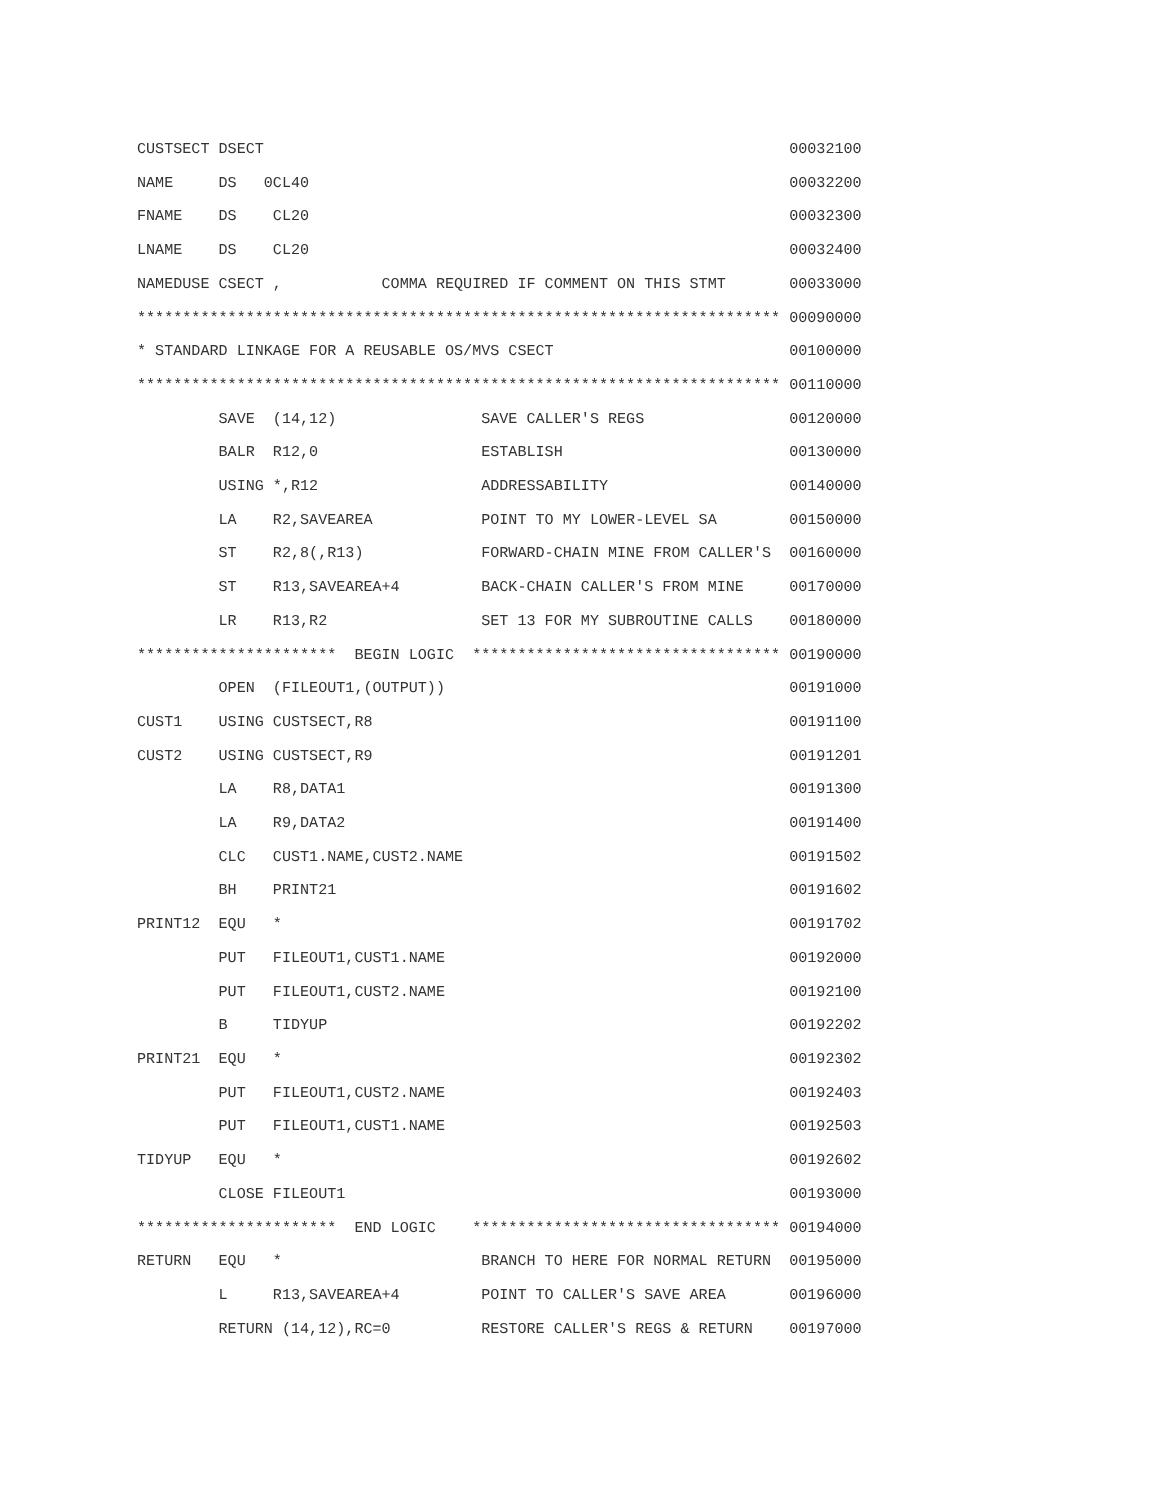CUSTSECT DSECT                                                          00032100
NAME     DS   0CL40                                                     00032200
FNAME    DS    CL20                                                     00032300
LNAME    DS    CL20                                                     00032400
NAMEDUSE CSECT ,           COMMA REQUIRED IF COMMENT ON THIS STMT       00033000
*********************************************************************** 00090000
* STANDARD LINKAGE FOR A REUSABLE OS/MVS CSECT                          00100000
*********************************************************************** 00110000
         SAVE  (14,12)                SAVE CALLER'S REGS                00120000
         BALR  R12,0                  ESTABLISH                         00130000
         USING *,R12                  ADDRESSABILITY                    00140000
         LA    R2,SAVEAREA            POINT TO MY LOWER-LEVEL SA        00150000
         ST    R2,8(,R13)             FORWARD-CHAIN MINE FROM CALLER'S  00160000
         ST    R13,SAVEAREA+4         BACK-CHAIN CALLER'S FROM MINE     00170000
         LR    R13,R2                 SET 13 FOR MY SUBROUTINE CALLS    00180000
**********************  BEGIN LOGIC  ********************************** 00190000
         OPEN  (FILEOUT1,(OUTPUT))                                      00191000
CUST1    USING CUSTSECT,R8                                              00191100
CUST2    USING CUSTSECT,R9                                              00191201
         LA    R8,DATA1                                                 00191300
         LA    R9,DATA2                                                 00191400
         CLC   CUST1.NAME,CUST2.NAME                                    00191502
         BH    PRINT21                                                  00191602
PRINT12  EQU   *                                                        00191702
         PUT   FILEOUT1,CUST1.NAME                                      00192000
         PUT   FILEOUT1,CUST2.NAME                                      00192100
         B     TIDYUP                                                   00192202
PRINT21  EQU   *                                                        00192302
         PUT   FILEOUT1,CUST2.NAME                                      00192403
         PUT   FILEOUT1,CUST1.NAME                                      00192503
TIDYUP   EQU   *                                                        00192602
         CLOSE FILEOUT1                                                 00193000
**********************  END LOGIC    ********************************** 00194000
RETURN   EQU   *                      BRANCH TO HERE FOR NORMAL RETURN  00195000
         L     R13,SAVEAREA+4         POINT TO CALLER'S SAVE AREA       00196000
         RETURN (14,12),RC=0          RESTORE CALLER'S REGS & RETURN    00197000